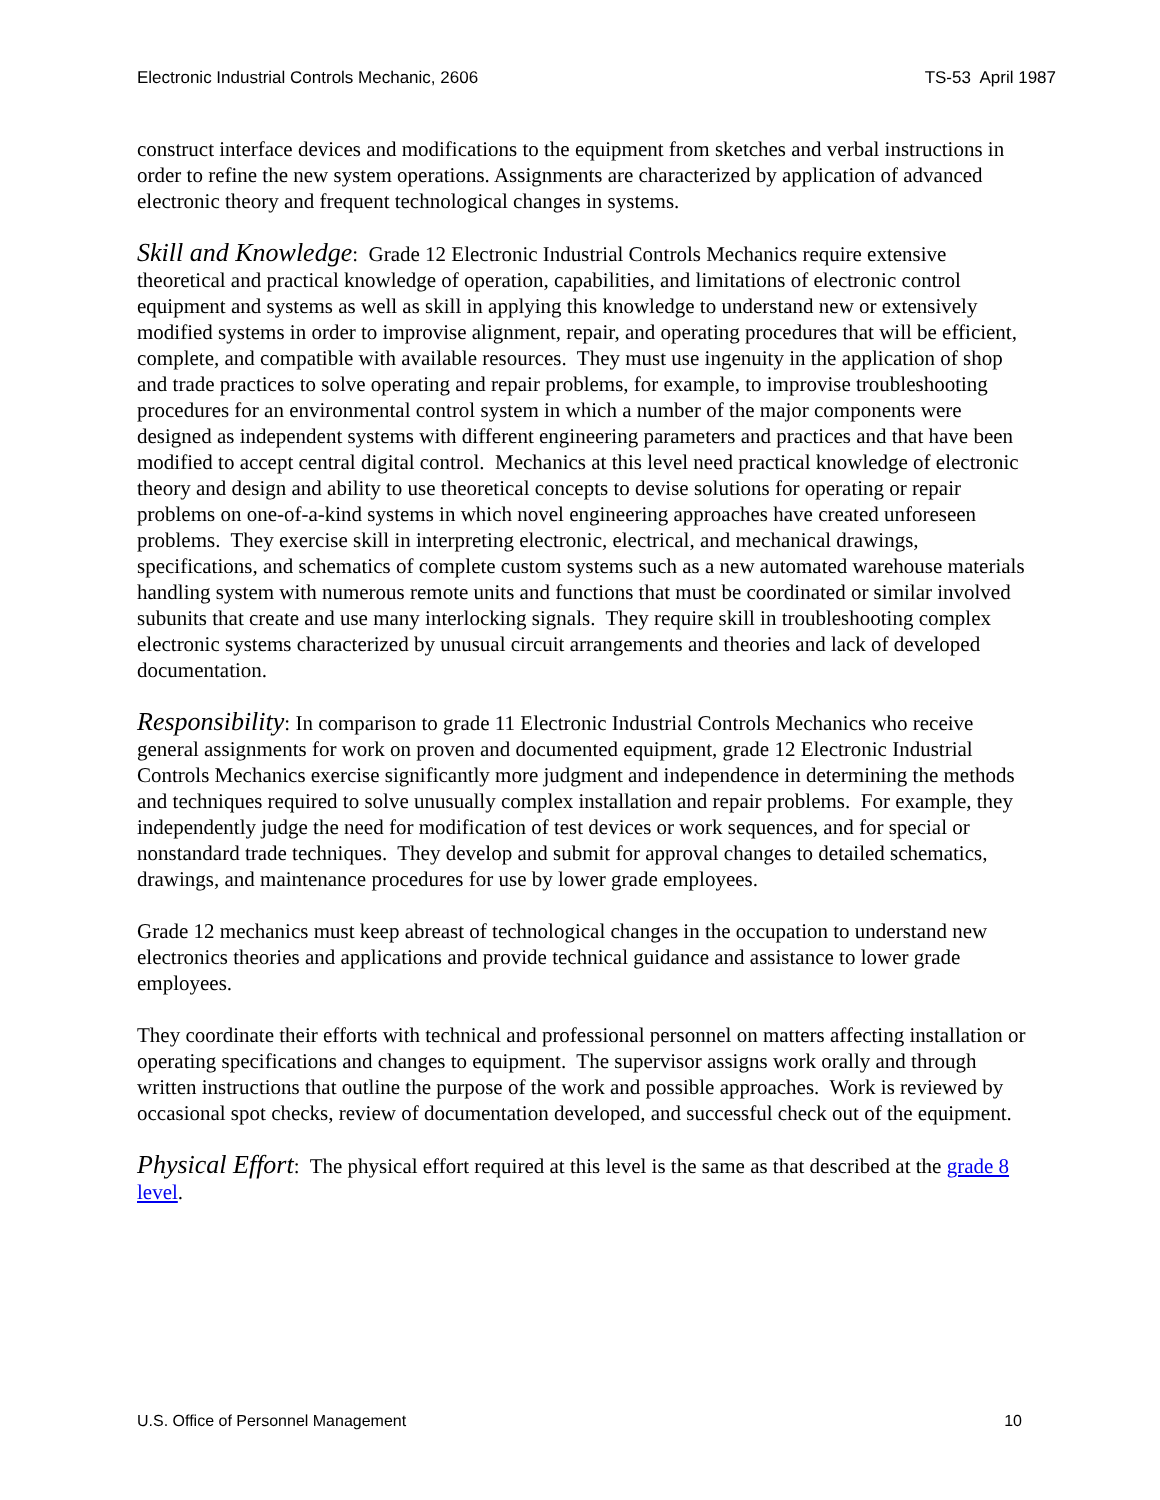Electronic Industrial Controls Mechanic, 2606 TS-53 April 1987
construct interface devices and modifications to the equipment from sketches and verbal instructions in order to refine the new system operations. Assignments are characterized by application of advanced electronic theory and frequent technological changes in systems.
Skill and Knowledge: Grade 12 Electronic Industrial Controls Mechanics require extensive theoretical and practical knowledge of operation, capabilities, and limitations of electronic control equipment and systems as well as skill in applying this knowledge to understand new or extensively modified systems in order to improvise alignment, repair, and operating procedures that will be efficient, complete, and compatible with available resources. They must use ingenuity in the application of shop and trade practices to solve operating and repair problems, for example, to improvise troubleshooting procedures for an environmental control system in which a number of the major components were designed as independent systems with different engineering parameters and practices and that have been modified to accept central digital control. Mechanics at this level need practical knowledge of electronic theory and design and ability to use theoretical concepts to devise solutions for operating or repair problems on one-of-a-kind systems in which novel engineering approaches have created unforeseen problems. They exercise skill in interpreting electronic, electrical, and mechanical drawings, specifications, and schematics of complete custom systems such as a new automated warehouse materials handling system with numerous remote units and functions that must be coordinated or similar involved subunits that create and use many interlocking signals. They require skill in troubleshooting complex electronic systems characterized by unusual circuit arrangements and theories and lack of developed documentation.
Responsibility: In comparison to grade 11 Electronic Industrial Controls Mechanics who receive general assignments for work on proven and documented equipment, grade 12 Electronic Industrial Controls Mechanics exercise significantly more judgment and independence in determining the methods and techniques required to solve unusually complex installation and repair problems. For example, they independently judge the need for modification of test devices or work sequences, and for special or nonstandard trade techniques. They develop and submit for approval changes to detailed schematics, drawings, and maintenance procedures for use by lower grade employees.
Grade 12 mechanics must keep abreast of technological changes in the occupation to understand new electronics theories and applications and provide technical guidance and assistance to lower grade employees.
They coordinate their efforts with technical and professional personnel on matters affecting installation or operating specifications and changes to equipment. The supervisor assigns work orally and through written instructions that outline the purpose of the work and possible approaches. Work is reviewed by occasional spot checks, review of documentation developed, and successful check out of the equipment.
Physical Effort: The physical effort required at this level is the same as that described at the grade 8 level.
U.S. Office of Personnel Management 10